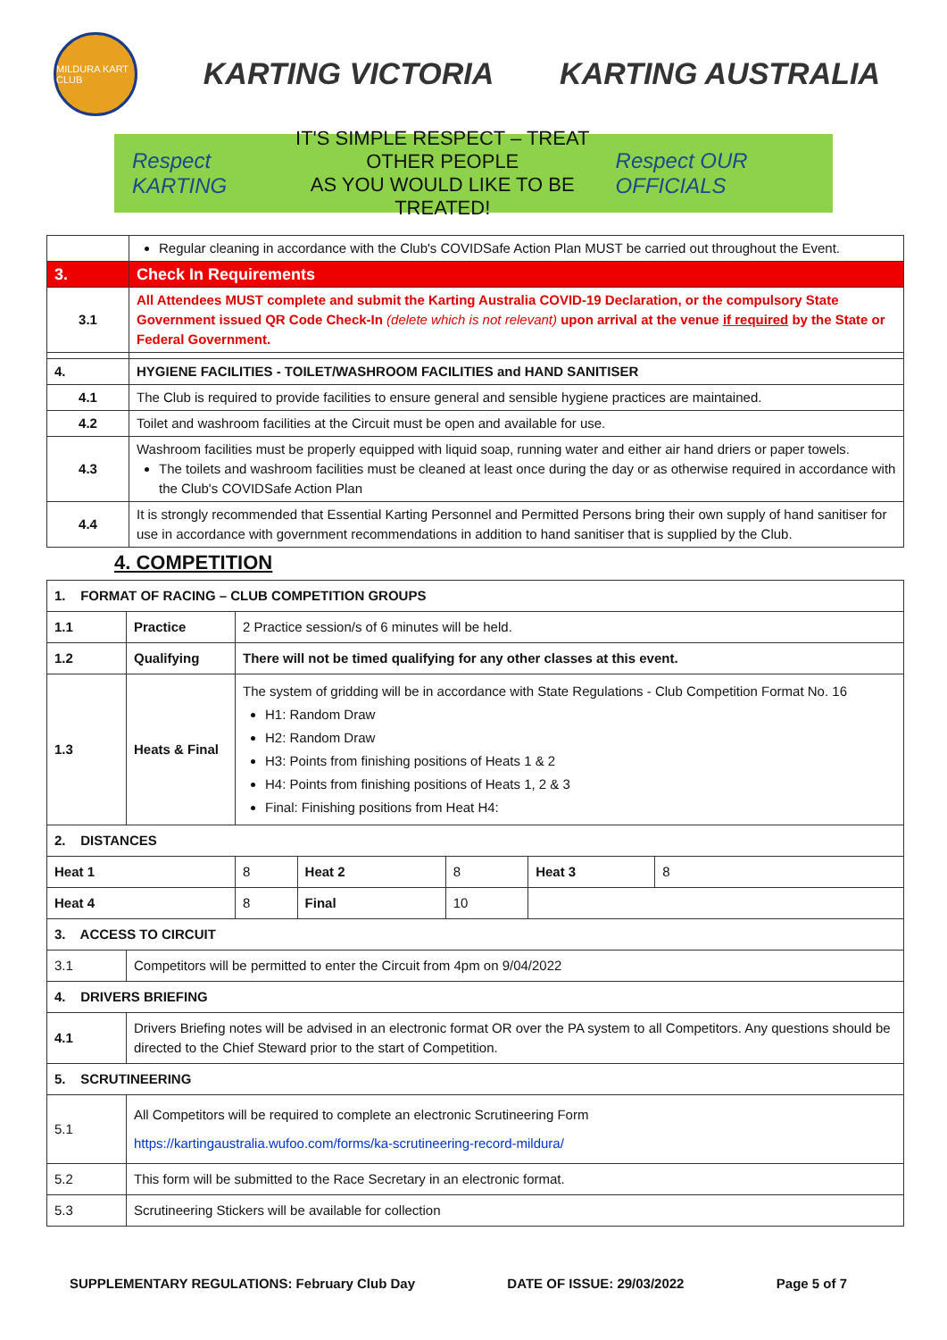MILDURA KART CLUB
KARTING VICTORIA KARTING AUSTRALIA
Respect KARTING
IT'S SIMPLE RESPECT – TREAT OTHER PEOPLE
AS YOU WOULD LIKE TO BE TREATED!
Respect OUR OFFICIALS
| | Regular cleaning in accordance with the Club's COVIDSafe Action Plan MUST be carried out throughout the Event. |
| 3. | Check In Requirements |
| 3.1 | All Attendees MUST complete and submit the Karting Australia COVID-19 Declaration, or the compulsory State Government issued QR Code Check-In (delete which is not relevant) upon arrival at the venue if required by the State or Federal Government. |
| 4. | HYGIENE FACILITIES - TOILET/WASHROOM FACILITIES and HAND SANITISER |
| 4.1 | The Club is required to provide facilities to ensure general and sensible hygiene practices are maintained. |
| 4.2 | Toilet and washroom facilities at the Circuit must be open and available for use. |
| 4.3 | Washroom facilities must be properly equipped with liquid soap, running water and either air hand driers or paper towels. The toilets and washroom facilities must be cleaned at least once during the day or as otherwise required in accordance with the Club's COVIDSafe Action Plan |
| 4.4 | It is strongly recommended that Essential Karting Personnel and Permitted Persons bring their own supply of hand sanitiser for use in accordance with government recommendations in addition to hand sanitiser that is supplied by the Club. |
4. COMPETITION
| 1. FORMAT OF RACING – CLUB COMPETITION GROUPS | | | | | |
| 1.1 | Practice | 2 Practice session/s of 6 minutes will be held. | | | |
| 1.2 | Qualifying | There will not be timed qualifying for any other classes at this event. | | | |
| 1.3 | Heats & Final | The system of gridding will be in accordance with State Regulations - Club Competition Format No. 16 H1: Random Draw H2: Random Draw H3: Points from finishing positions of Heats 1 & 2 H4: Points from finishing positions of Heats 1, 2 & 3 Final: Finishing positions from Heat H4: | | | |
| 2. DISTANCES | | | | | |
| Heat 1 | | 8 | Heat 2 | 8 | / Heat 3 / 8 / |
| Heat 4 | | 8 | Final | 10 | |
| 3. ACCESS TO CIRCUIT | | | | | |
| 3.1 | Competitors will be permitted to enter the Circuit from 4pm on 9/04/2022 | | | | |
| 4. DRIVERS BRIEFING | | | | | |
| 4.1 | Drivers Briefing notes will be advised in an electronic format OR over the PA system to all Competitors. Any questions should be directed to the Chief Steward prior to the start of Competition. | | | | |
| 5. SCRUTINEERING | | | | | |
| 5.1 | All Competitors will be required to complete an electronic Scrutineering Form https://kartingaustralia.wufoo.com/forms/ka-scrutineering-record-mildura/ | | | | |
| 5.2 | This form will be submitted to the Race Secretary in an electronic format. | | | | |
| 5.3 | Scrutineering Stickers will be available for collection | | | | |
SUPPLEMENTARY REGULATIONS: February Club Day DATE OF ISSUE: 29/03/2022 Page 5 of 7